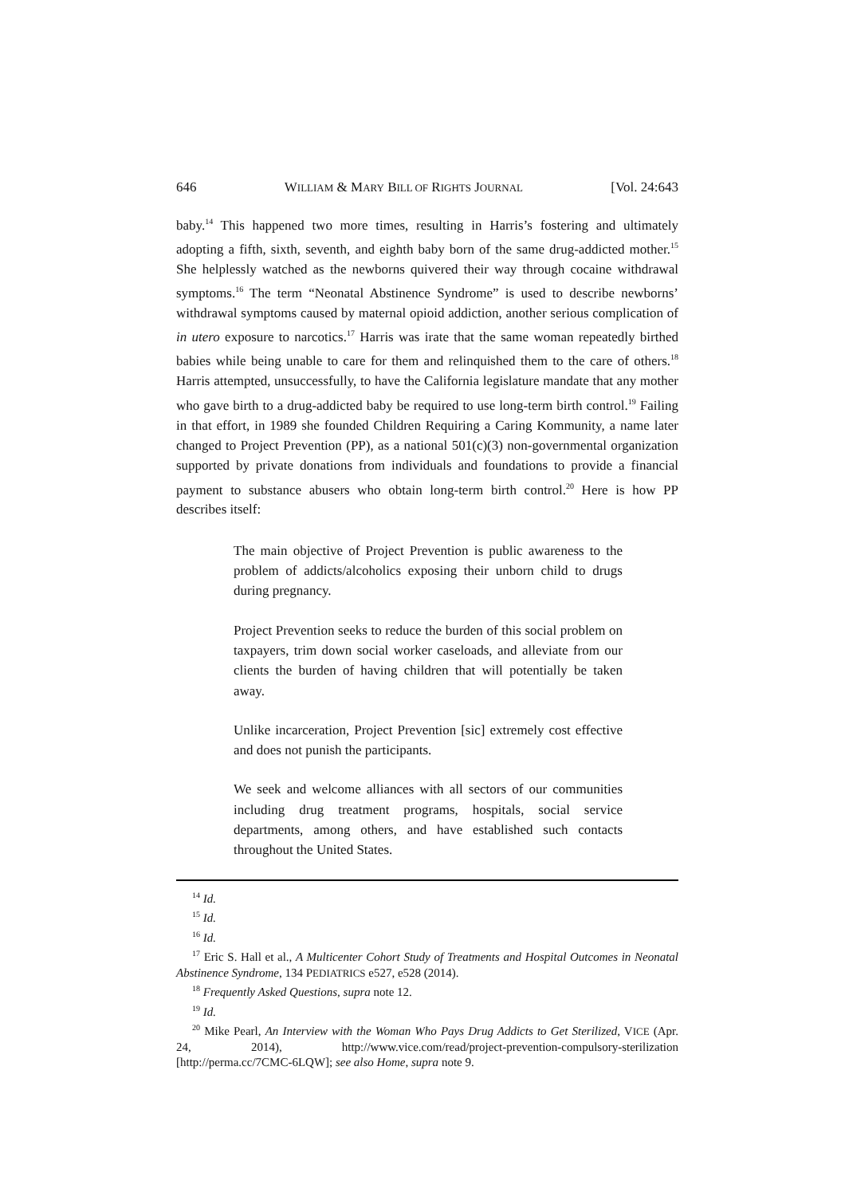646 WILLIAM & MARY BILL OF RIGHTS JOURNAL [Vol. 24:643
baby.<sup>14</sup> This happened two more times, resulting in Harris’s fostering and ultimately adopting a fifth, sixth, seventh, and eighth baby born of the same drug-addicted mother.<sup>15</sup> She helplessly watched as the newborns quivered their way through cocaine withdrawal symptoms.<sup>16</sup> The term “Neonatal Abstinence Syndrome” is used to describe newborns’ withdrawal symptoms caused by maternal opioid addiction, another serious complication of in utero exposure to narcotics.<sup>17</sup> Harris was irate that the same woman repeatedly birthed babies while being unable to care for them and relinquished them to the care of others.<sup>18</sup> Harris attempted, unsuccessfully, to have the California legislature mandate that any mother who gave birth to a drug-addicted baby be required to use long-term birth control.<sup>19</sup> Failing in that effort, in 1989 she founded Children Requiring a Caring Kommunity, a name later changed to Project Prevention (PP), as a national 501(c)(3) non-governmental organization supported by private donations from individuals and foundations to provide a financial payment to substance abusers who obtain long-term birth control.<sup>20</sup> Here is how PP describes itself:
The main objective of Project Prevention is public awareness to the problem of addicts/alcoholics exposing their unborn child to drugs during pregnancy.
Project Prevention seeks to reduce the burden of this social problem on taxpayers, trim down social worker caseloads, and alleviate from our clients the burden of having children that will potentially be taken away.
Unlike incarceration, Project Prevention [sic] extremely cost effective and does not punish the participants.
We seek and welcome alliances with all sectors of our communities including drug treatment programs, hospitals, social service departments, among others, and have established such contacts throughout the United States.
<sup>14</sup> Id.
<sup>15</sup> Id.
<sup>16</sup> Id.
<sup>17</sup> Eric S. Hall et al., A Multicenter Cohort Study of Treatments and Hospital Outcomes in Neonatal Abstinence Syndrome, 134 PEDIATRICS e527, e528 (2014).
<sup>18</sup> Frequently Asked Questions, supra note 12.
<sup>19</sup> Id.
<sup>20</sup> Mike Pearl, An Interview with the Woman Who Pays Drug Addicts to Get Sterilized, VICE (Apr. 24, 2014), http://www.vice.com/read/project-prevention-compulsory-sterilization [http://perma.cc/7CMC-6LQW]; see also Home, supra note 9.